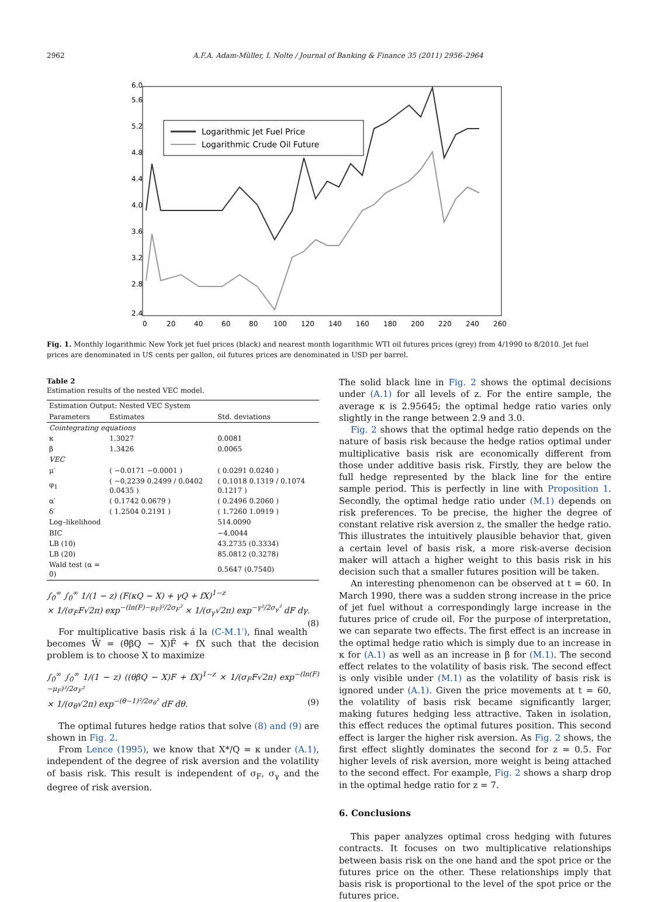2962 A.F.A. Adam-Müller, I. Nolte / Journal of Banking & Finance 35 (2011) 2956–2964
0
20
40
60
80
100
120
140
160
180
200
220
240
260
2.4
2.8
3.2
3.6
4.0
4.4
4.8
5.2
5.6
6.0
Logarithmic Jet Fuel Price
Logarithmic Crude Oil Future
Fig. 1. Monthly logarithmic New York jet fuel prices (black) and nearest month logarithmic WTI oil futures prices (grey) from 4/1990 to 8/2010. Jet fuel prices are denominated in US cents per gallon, oil futures prices are denominated in USD per barrel.
Table 2
Estimation results of the nested VEC model.
| Estimation Output: Nested VEC System | | |
| Parameters | Estimates | Std. deviations |
| Cointegrating equations | | |
| κ | 1.3027 | 0.0081 |
| β | 1.3426 | 0.0065 |
| VEC | | |
| μ′ | ( −0.0171 −0.0001 ) | ( 0.0291 0.0240 ) |
| φ<sub>1</sub> | ( −0.2239 0.2499 / 0.0402 0.0435 ) | ( 0.1018 0.1319 / 0.1074 0.1217 ) |
| α′ | ( 0.1742 0.0679 ) | ( 0.2496 0.2060 ) |
| δ′ | ( 1.2504 0.2191 ) | ( 1.7260 1.0919 ) |
| Log–likelihood | | 514.0090 |
| BIC | | −4.0044 |
| LB (10) | | 43.2735 (0.3334) |
| LB (20) | | 85.0812 (0.3278) |
| Wald test (α = 0) | | 0.5647 (0.7540) |
∫<sub>0</sub><sup>∞</sup> ∫<sub>0</sub><sup>∞</sup> 1/(1 − z) (F(κQ − X) + γQ + fX)<sup>1−z</sup>
× 1/(σ<sub>F</sub>F√2π) exp<sup>−(ln(F)−μ<sub>F</sub>)²/2σ<sub>F</sub>²</sup> × 1/(σ<sub>γ</sub>√2π) exp<sup>−γ²/2σ<sub>γ</sub>²</sup> dF dγ. (8)
For multiplicative basis risk á la (C-M.1′), final wealth becomes W̃ = (θ̃βQ − X)F̃ + fX such that the decision problem is to choose X to maximize
∫<sub>0</sub><sup>∞</sup> ∫<sub>0</sub><sup>∞</sup> 1/(1 − z) ((θβQ − X)F + fX)<sup>1−z</sup> × 1/(σ<sub>F</sub>F√2π) exp<sup>−(ln(F)−μ<sub>F</sub>)²/2σ<sub>F</sub>²</sup>
× 1/(σ<sub>θ</sub>√2π) exp<sup>−(θ−1)²/2σ<sub>θ</sub>²</sup> dF dθ. (9)
The optimal futures hedge ratios that solve (8) and (9) are shown in Fig. 2.
From Lence (1995), we know that X*/Q = κ under (A.1), independent of the degree of risk aversion and the volatility of basis risk. This result is independent of σ<sub>F</sub>, σ<sub>γ</sub> and the degree of risk aversion.
The solid black line in Fig. 2 shows the optimal decisions under (A.1) for all levels of z. For the entire sample, the average κ is 2.95645; the optimal hedge ratio varies only slightly in the range between 2.9 and 3.0.
Fig. 2 shows that the optimal hedge ratio depends on the nature of basis risk because the hedge ratios optimal under multiplicative basis risk are economically different from those under additive basis risk. Firstly, they are below the full hedge represented by the black line for the entire sample period. This is perfectly in line with Proposition 1. Secondly, the optimal hedge ratio under (M.1) depends on risk preferences. To be precise, the higher the degree of constant relative risk aversion z, the smaller the hedge ratio. This illustrates the intuitively plausible behavior that, given a certain level of basis risk, a more risk-averse decision maker will attach a higher weight to this basis risk in his decision such that a smaller futures position will be taken.
An interesting phenomenon can be observed at t = 60. In March 1990, there was a sudden strong increase in the price of jet fuel without a correspondingly large increase in the futures price of crude oil. For the purpose of interpretation, we can separate two effects. The first effect is an increase in the optimal hedge ratio which is simply due to an increase in κ for (A.1) as well as an increase in β for (M.1). The second effect relates to the volatility of basis risk. The second effect is only visible under (M.1) as the volatility of basis risk is ignored under (A.1). Given the price movements at t = 60, the volatility of basis risk became significantly larger, making futures hedging less attractive. Taken in isolation, this effect reduces the optimal futures position. This second effect is larger the higher risk aversion. As Fig. 2 shows, the first effect slightly dominates the second for z = 0.5. For higher levels of risk aversion, more weight is being attached to the second effect. For example, Fig. 2 shows a sharp drop in the optimal hedge ratio for z = 7.
6. Conclusions
This paper analyzes optimal cross hedging with futures contracts. It focuses on two multiplicative relationships between basis risk on the one hand and the spot price or the futures price on the other. These relationships imply that basis risk is proportional to the level of the spot price or the futures price.